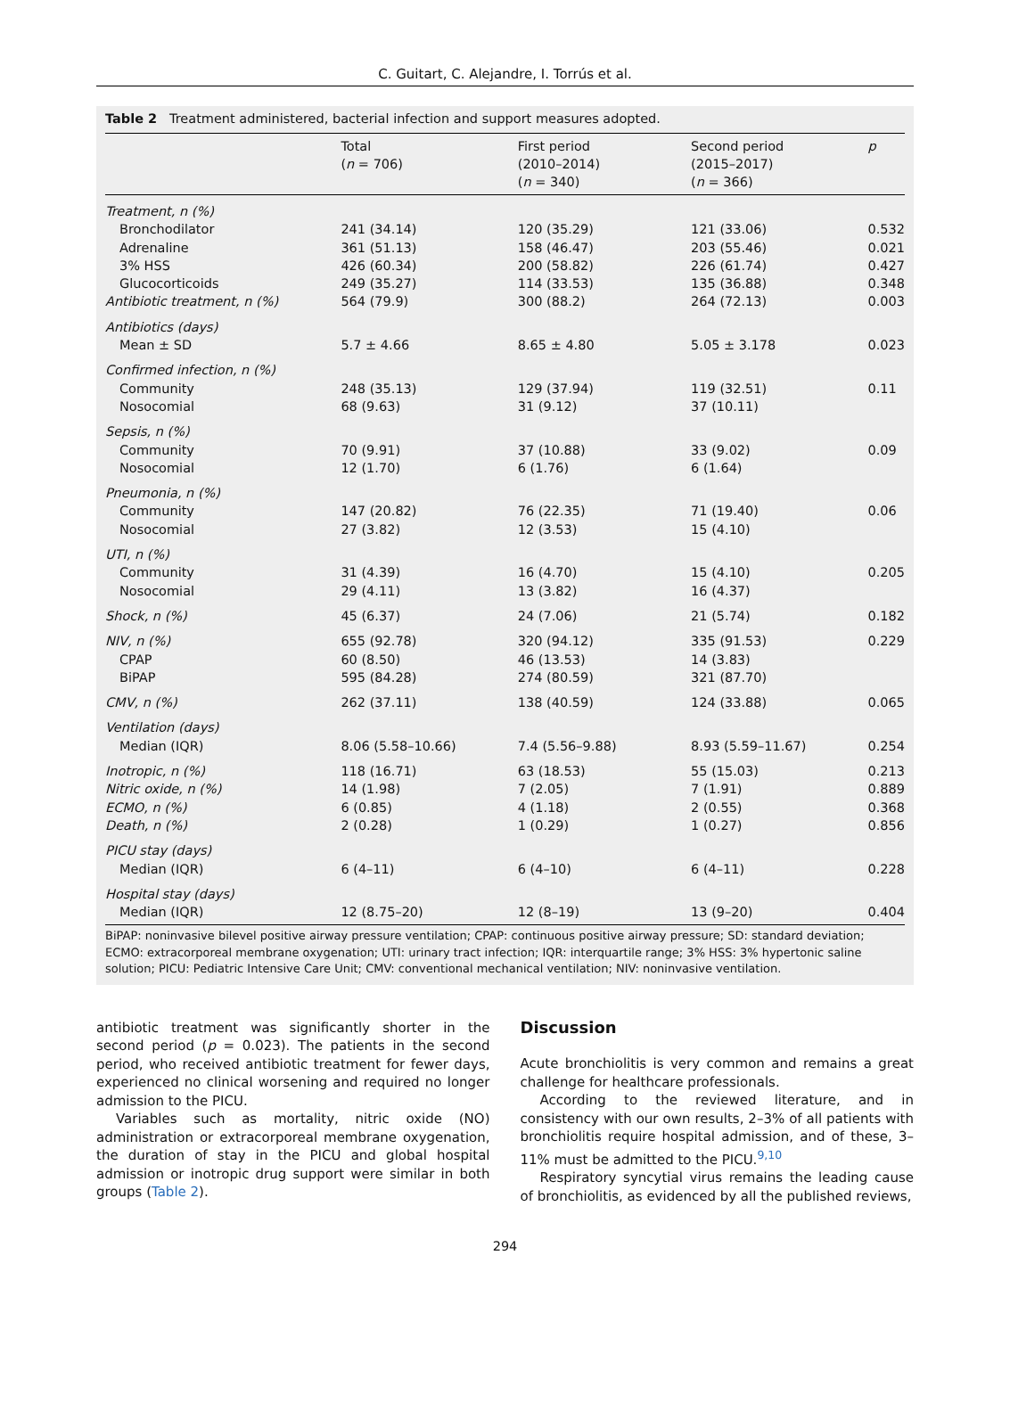C. Guitart, C. Alejandre, I. Torrús et al.
Table 2 Treatment administered, bacterial infection and support measures adopted.
| | Total ( n = 706) | First period (2010–2014) ( n = 340) | Second period (2015–2017) ( n = 366) | p |
| --- | --- | --- | --- | --- |
| Treatment, n (%) | | | | |
| Bronchodilator | 241 (34.14) | 120 (35.29) | 121 (33.06) | 0.532 |
| Adrenaline | 361 (51.13) | 158 (46.47) | 203 (55.46) | 0.021 |
| 3% HSS | 426 (60.34) | 200 (58.82) | 226 (61.74) | 0.427 |
| Glucocorticoids | 249 (35.27) | 114 (33.53) | 135 (36.88) | 0.348 |
| Antibiotic treatment, n (%) | 564 (79.9) | 300 (88.2) | 264 (72.13) | 0.003 |
| Antibiotics (days) | | | | |
| Mean ± SD | 5.7 ± 4.66 | 8.65 ± 4.80 | 5.05 ± 3.178 | 0.023 |
| Confirmed infection, n (%) | | | | |
| Community | 248 (35.13) | 129 (37.94) | 119 (32.51) | 0.11 |
| Nosocomial | 68 (9.63) | 31 (9.12) | 37 (10.11) | |
| Sepsis, n (%) | | | | |
| Community | 70 (9.91) | 37 (10.88) | 33 (9.02) | 0.09 |
| Nosocomial | 12 (1.70) | 6 (1.76) | 6 (1.64) | |
| Pneumonia, n (%) | | | | |
| Community | 147 (20.82) | 76 (22.35) | 71 (19.40) | 0.06 |
| Nosocomial | 27 (3.82) | 12 (3.53) | 15 (4.10) | |
| UTI, n (%) | | | | |
| Community | 31 (4.39) | 16 (4.70) | 15 (4.10) | 0.205 |
| Nosocomial | 29 (4.11) | 13 (3.82) | 16 (4.37) | |
| Shock, n (%) | 45 (6.37) | 24 (7.06) | 21 (5.74) | 0.182 |
| NIV, n (%) | 655 (92.78) | 320 (94.12) | 335 (91.53) | 0.229 |
| CPAP | 60 (8.50) | 46 (13.53) | 14 (3.83) | |
| BiPAP | 595 (84.28) | 274 (80.59) | 321 (87.70) | |
| CMV, n (%) | 262 (37.11) | 138 (40.59) | 124 (33.88) | 0.065 |
| Ventilation (days) | | | | |
| Median (IQR) | 8.06 (5.58–10.66) | 7.4 (5.56–9.88) | 8.93 (5.59–11.67) | 0.254 |
| Inotropic, n (%) | 118 (16.71) | 63 (18.53) | 55 (15.03) | 0.213 |
| Nitric oxide, n (%) | 14 (1.98) | 7 (2.05) | 7 (1.91) | 0.889 |
| ECMO, n (%) | 6 (0.85) | 4 (1.18) | 2 (0.55) | 0.368 |
| Death, n (%) | 2 (0.28) | 1 (0.29) | 1 (0.27) | 0.856 |
| PICU stay (days) | | | | |
| Median (IQR) | 6 (4–11) | 6 (4–10) | 6 (4–11) | 0.228 |
| Hospital stay (days) | | | | |
| Median (IQR) | 12 (8.75–20) | 12 (8–19) | 13 (9–20) | 0.404 |
BiPAP: noninvasive bilevel positive airway pressure ventilation; CPAP: continuous positive airway pressure; SD: standard deviation; ECMO: extracorporeal membrane oxygenation; UTI: urinary tract infection; IQR: interquartile range; 3% HSS: 3% hypertonic saline solution; PICU: Pediatric Intensive Care Unit; CMV: conventional mechanical ventilation; NIV: noninvasive ventilation.
antibiotic treatment was significantly shorter in the second period (p = 0.023). The patients in the second period, who received antibiotic treatment for fewer days, experienced no clinical worsening and required no longer admission to the PICU.
Variables such as mortality, nitric oxide (NO) administration or extracorporeal membrane oxygenation, the duration of stay in the PICU and global hospital admission or inotropic drug support were similar in both groups (Table 2).
Discussion
Acute bronchiolitis is very common and remains a great challenge for healthcare professionals.
According to the reviewed literature, and in consistency with our own results, 2–3% of all patients with bronchiolitis require hospital admission, and of these, 3–11% must be admitted to the PICU.<sup>9,10</sup>
Respiratory syncytial virus remains the leading cause of bronchiolitis, as evidenced by all the published reviews,
294